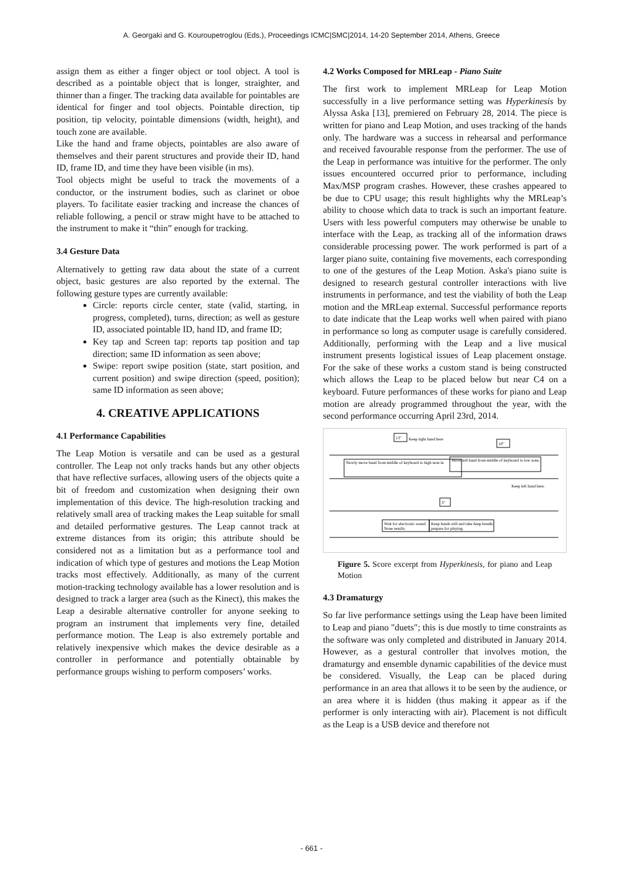A. Georgaki and G. Kouroupetroglou (Eds.), Proceedings ICMC|SMC|2014, 14-20 September 2014, Athens, Greece
assign them as either a finger object or tool object. A tool is described as a pointable object that is longer, straighter, and thinner than a finger. The tracking data available for pointables are identical for finger and tool objects. Pointable direction, tip position, tip velocity, pointable dimensions (width, height), and touch zone are available.
Like the hand and frame objects, pointables are also aware of themselves and their parent structures and provide their ID, hand ID, frame ID, and time they have been visible (in ms).
Tool objects might be useful to track the movements of a conductor, or the instrument bodies, such as clarinet or oboe players. To facilitate easier tracking and increase the chances of reliable following, a pencil or straw might have to be attached to the instrument to make it “thin” enough for tracking.
3.4 Gesture Data
Alternatively to getting raw data about the state of a current object, basic gestures are also reported by the external. The following gesture types are currently available:
Circle: reports circle center, state (valid, starting, in progress, completed), turns, direction; as well as gesture ID, associated pointable ID, hand ID, and frame ID;
Key tap and Screen tap: reports tap position and tap direction; same ID information as seen above;
Swipe: report swipe position (state, start position, and current position) and swipe direction (speed, position); same ID information as seen above;
4. CREATIVE APPLICATIONS
4.1 Performance Capabilities
The Leap Motion is versatile and can be used as a gestural controller. The Leap not only tracks hands but any other objects that have reflective surfaces, allowing users of the objects quite a bit of freedom and customization when designing their own implementation of this device. The high-resolution tracking and relatively small area of tracking makes the Leap suitable for small and detailed performative gestures. The Leap cannot track at extreme distances from its origin; this attribute should be considered not as a limitation but as a performance tool and indication of which type of gestures and motions the Leap Motion tracks most effectively. Additionally, as many of the current motion-tracking technology available has a lower resolution and is designed to track a larger area (such as the Kinect), this makes the Leap a desirable alternative controller for anyone seeking to program an instrument that implements very fine, detailed performance motion. The Leap is also extremely portable and relatively inexpensive which makes the device desirable as a controller in performance and potentially obtainable by performance groups wishing to perform composers’ works.
4.2 Works Composed for MRLeap - Piano Suite
The first work to implement MRLeap for Leap Motion successfully in a live performance setting was Hyperkinesis by Alyssa Aska [13], premiered on February 28, 2014. The piece is written for piano and Leap Motion, and uses tracking of the hands only. The hardware was a success in rehearsal and performance and received favourable response from the performer. The use of the Leap in performance was intuitive for the performer. The only issues encountered occurred prior to performance, including Max/MSP program crashes. However, these crashes appeared to be due to CPU usage; this result highlights why the MRLeap’s ability to choose which data to track is such an important feature. Users with less powerful computers may otherwise be unable to interface with the Leap, as tracking all of the information draws considerable processing power. The work performed is part of a larger piano suite, containing five movements, each corresponding to one of the gestures of the Leap Motion. Aska's piano suite is designed to research gestural controller interactions with live instruments in performance, and test the viability of both the Leap motion and the MRLeap external. Successful performance reports to date indicate that the Leap works well when paired with piano in performance so long as computer usage is carefully considered. Additionally, performing with the Leap and a live musical instrument presents logistical issues of Leap placement onstage. For the sake of these works a custom stand is being constructed which allows the Leap to be placed below but near C4 on a keyboard. Future performances of these works for piano and Leap motion are already programmed throughout the year, with the second performance occurring April 23rd, 2014.
13"
10"
3"
Keep right hand here
Slowly move hand from middle of keyboard to high note in
Move left hand from middle of keyboard to low note;
Keep left hand here.
Wait for electronic sound.
None results.
Keep hands still and take deep breath;
prepare for playing.
Figure 5. Score excerpt from Hyperkinesis, for piano and Leap Motion
4.3 Dramaturgy
So far live performance settings using the Leap have been limited to Leap and piano "duets"; this is due mostly to time constraints as the software was only completed and distributed in January 2014. However, as a gestural controller that involves motion, the dramaturgy and ensemble dynamic capabilities of the device must be considered. Visually, the Leap can be placed during performance in an area that allows it to be seen by the audience, or an area where it is hidden (thus making it appear as if the performer is only interacting with air). Placement is not difficult as the Leap is a USB device and therefore not
- 661 -